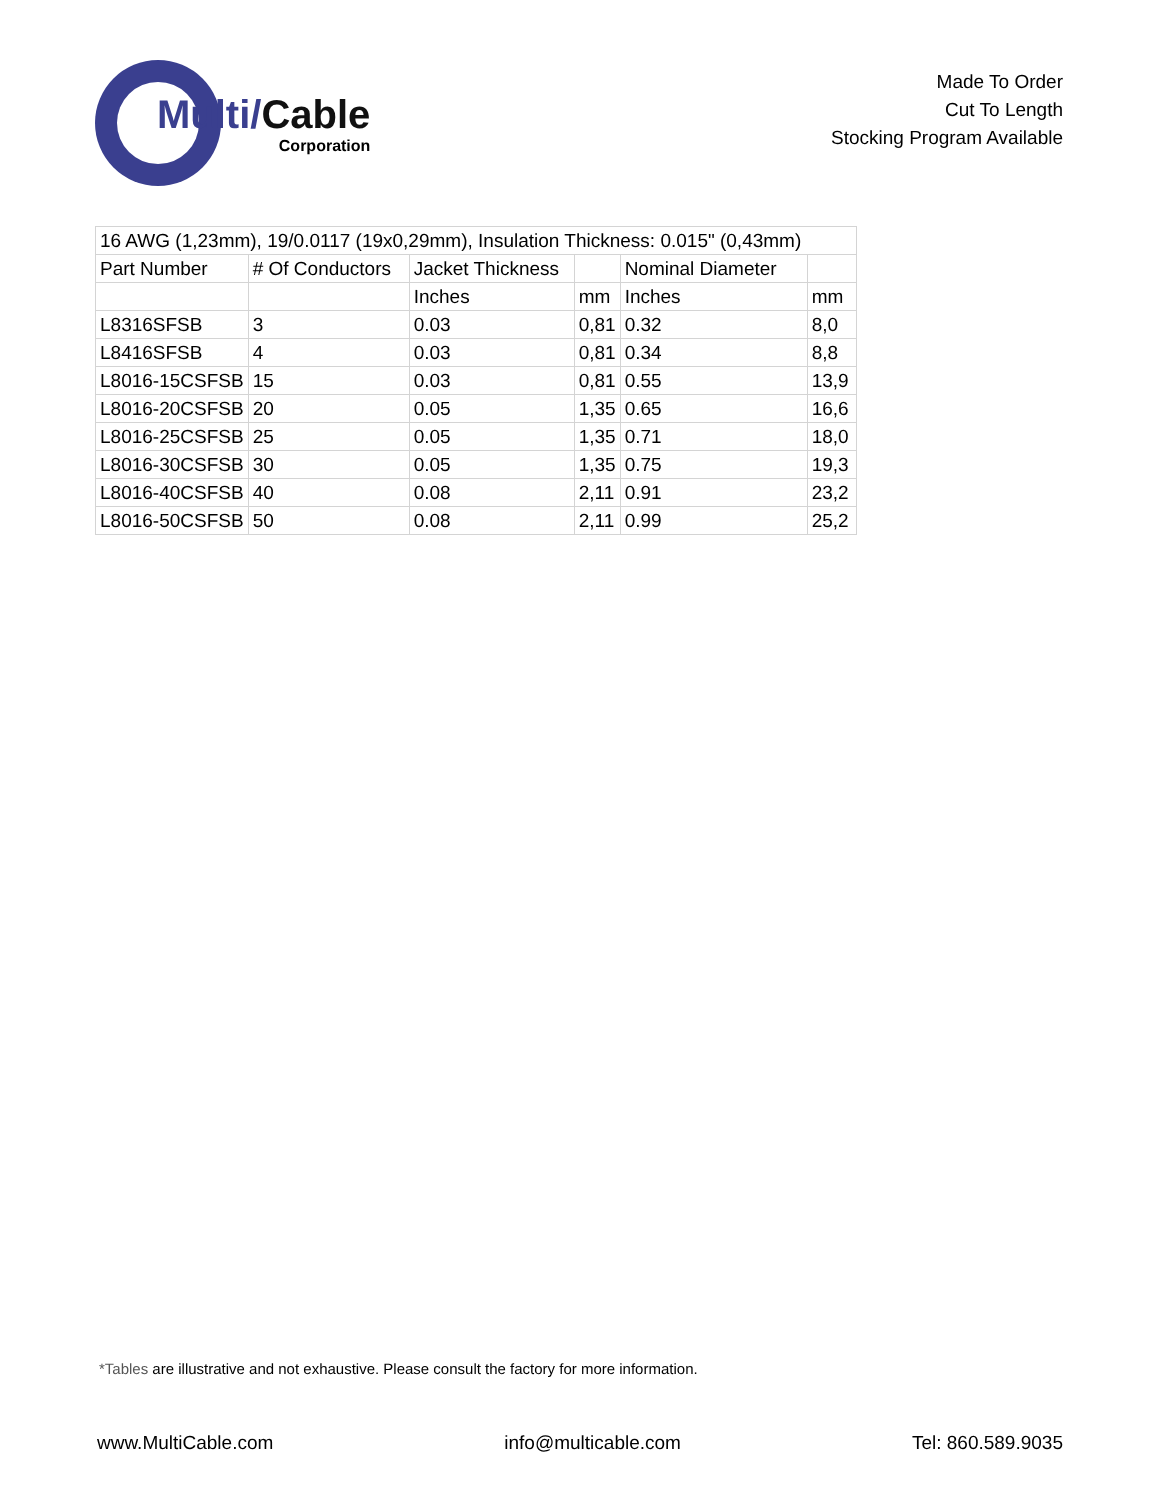Multi/Cable
Corporation
Made To Order
Cut To Length
Stocking Program Available
| 16 AWG (1,23mm), 19/0.0117 (19x0,29mm), Insulation Thickness: 0.015" (0,43mm) | | | | | |
| Part Number | # Of Conductors | Jacket Thickness | | Nominal Diameter | |
| | | Inches | mm | Inches | mm |
| L8316SFSB | 3 | 0.03 | 0,81 | 0.32 | 8,0 |
| L8416SFSB | 4 | 0.03 | 0,81 | 0.34 | 8,8 |
| L8016-15CSFSB | 15 | 0.03 | 0,81 | 0.55 | 13,9 |
| L8016-20CSFSB | 20 | 0.05 | 1,35 | 0.65 | 16,6 |
| L8016-25CSFSB | 25 | 0.05 | 1,35 | 0.71 | 18,0 |
| L8016-30CSFSB | 30 | 0.05 | 1,35 | 0.75 | 19,3 |
| L8016-40CSFSB | 40 | 0.08 | 2,11 | 0.91 | 23,2 |
| L8016-50CSFSB | 50 | 0.08 | 2,11 | 0.99 | 25,2 |
*Tables are illustrative and not exhaustive. Please consult the factory for more information.
www.MultiCable.com info@multicable.com Tel: 860.589.9035